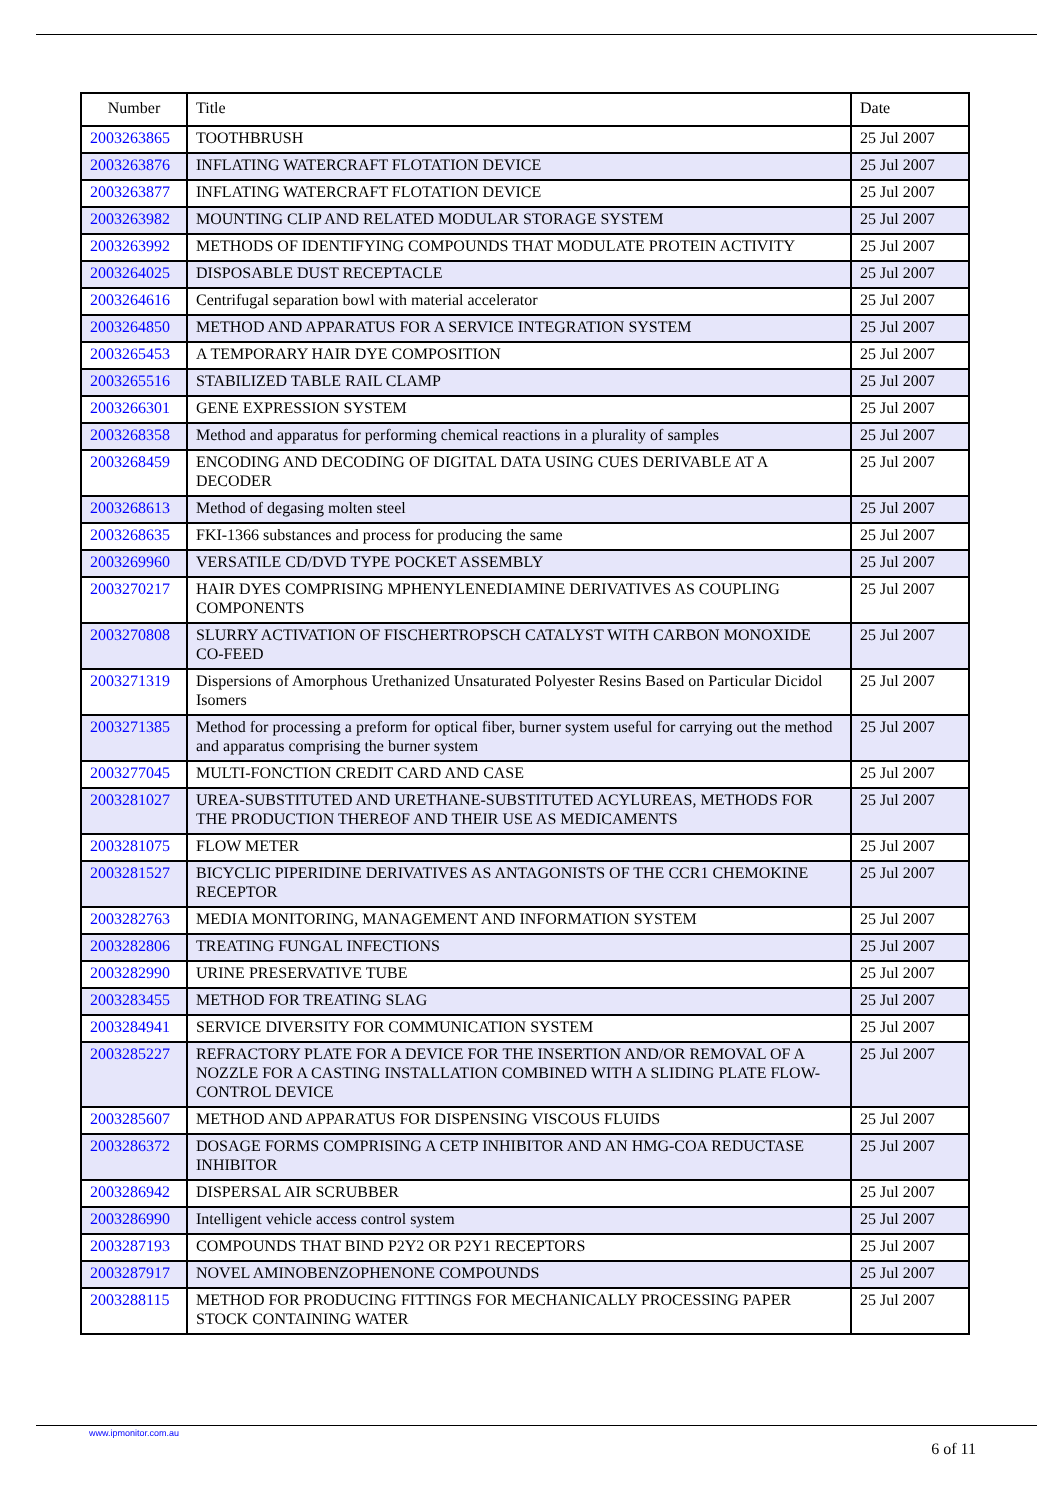| Number | Title | Date |
| --- | --- | --- |
| 2003263865 | TOOTHBRUSH | 25 Jul 2007 |
| 2003263876 | INFLATING WATERCRAFT FLOTATION DEVICE | 25 Jul 2007 |
| 2003263877 | INFLATING WATERCRAFT FLOTATION DEVICE | 25 Jul 2007 |
| 2003263982 | MOUNTING CLIP AND RELATED MODULAR STORAGE SYSTEM | 25 Jul 2007 |
| 2003263992 | METHODS OF IDENTIFYING COMPOUNDS THAT MODULATE PROTEIN ACTIVITY | 25 Jul 2007 |
| 2003264025 | DISPOSABLE DUST RECEPTACLE | 25 Jul 2007 |
| 2003264616 | Centrifugal separation bowl with material accelerator | 25 Jul 2007 |
| 2003264850 | METHOD AND APPARATUS FOR A SERVICE INTEGRATION SYSTEM | 25 Jul 2007 |
| 2003265453 | A TEMPORARY HAIR DYE COMPOSITION | 25 Jul 2007 |
| 2003265516 | STABILIZED TABLE RAIL CLAMP | 25 Jul 2007 |
| 2003266301 | GENE EXPRESSION SYSTEM | 25 Jul 2007 |
| 2003268358 | Method and apparatus for performing chemical reactions in a plurality of samples | 25 Jul 2007 |
| 2003268459 | ENCODING AND DECODING OF DIGITAL DATA USING CUES DERIVABLE AT A DECODER | 25 Jul 2007 |
| 2003268613 | Method of degasing molten steel | 25 Jul 2007 |
| 2003268635 | FKI-1366 substances and process for producing the same | 25 Jul 2007 |
| 2003269960 | VERSATILE CD/DVD TYPE POCKET ASSEMBLY | 25 Jul 2007 |
| 2003270217 | HAIR DYES COMPRISING MPHENYLENEDIAMINE DERIVATIVES AS COUPLING COMPONENTS | 25 Jul 2007 |
| 2003270808 | SLURRY ACTIVATION OF FISCHERTROPSCH CATALYST WITH CARBON MONOXIDE CO-FEED | 25 Jul 2007 |
| 2003271319 | Dispersions of Amorphous Urethanized Unsaturated Polyester Resins Based on Particular Dicidol Isomers | 25 Jul 2007 |
| 2003271385 | Method for processing a preform for optical fiber, burner system useful for carrying out the method and apparatus comprising the burner system | 25 Jul 2007 |
| 2003277045 | MULTI-FONCTION CREDIT CARD AND CASE | 25 Jul 2007 |
| 2003281027 | UREA-SUBSTITUTED AND URETHANE-SUBSTITUTED ACYLUREAS, METHODS FOR THE PRODUCTION THEREOF AND THEIR USE AS MEDICAMENTS | 25 Jul 2007 |
| 2003281075 | FLOW METER | 25 Jul 2007 |
| 2003281527 | BICYCLIC PIPERIDINE DERIVATIVES AS ANTAGONISTS OF THE CCR1 CHEMOKINE RECEPTOR | 25 Jul 2007 |
| 2003282763 | MEDIA MONITORING, MANAGEMENT AND INFORMATION SYSTEM | 25 Jul 2007 |
| 2003282806 | TREATING FUNGAL INFECTIONS | 25 Jul 2007 |
| 2003282990 | URINE PRESERVATIVE TUBE | 25 Jul 2007 |
| 2003283455 | METHOD FOR TREATING SLAG | 25 Jul 2007 |
| 2003284941 | SERVICE DIVERSITY FOR COMMUNICATION SYSTEM | 25 Jul 2007 |
| 2003285227 | REFRACTORY PLATE FOR A DEVICE FOR THE INSERTION AND/OR REMOVAL OF A NOZZLE FOR A CASTING INSTALLATION COMBINED WITH A SLIDING PLATE FLOW-CONTROL DEVICE | 25 Jul 2007 |
| 2003285607 | METHOD AND APPARATUS FOR DISPENSING VISCOUS FLUIDS | 25 Jul 2007 |
| 2003286372 | DOSAGE FORMS COMPRISING A CETP INHIBITOR AND AN HMG-COA REDUCTASE INHIBITOR | 25 Jul 2007 |
| 2003286942 | DISPERSAL AIR SCRUBBER | 25 Jul 2007 |
| 2003286990 | Intelligent vehicle access control system | 25 Jul 2007 |
| 2003287193 | COMPOUNDS THAT BIND P2Y2 OR P2Y1 RECEPTORS | 25 Jul 2007 |
| 2003287917 | NOVEL AMINOBENZOPHENONE COMPOUNDS | 25 Jul 2007 |
| 2003288115 | METHOD FOR PRODUCING FITTINGS FOR MECHANICALLY PROCESSING PAPER STOCK CONTAINING WATER | 25 Jul 2007 |
www.ipmonitor.com.au
6 of 11